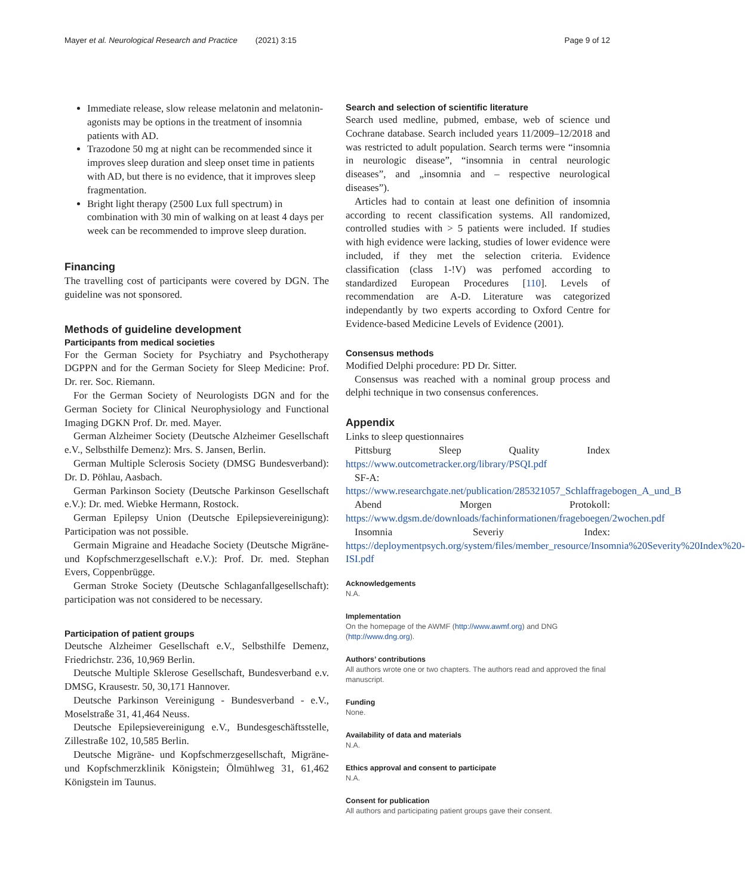Mayer et al. Neurological Research and Practice (2021) 3:15 Page 9 of 12
Immediate release, slow release melatonin and melatonin-agonists may be options in the treatment of insomnia patients with AD.
Trazodone 50 mg at night can be recommended since it improves sleep duration and sleep onset time in patients with AD, but there is no evidence, that it improves sleep fragmentation.
Bright light therapy (2500 Lux full spectrum) in combination with 30 min of walking on at least 4 days per week can be recommended to improve sleep duration.
Financing
The travelling cost of participants were covered by DGN. The guideline was not sponsored.
Methods of guideline development
Participants from medical societies
For the German Society for Psychiatry and Psychotherapy DGPPN and for the German Society for Sleep Medicine: Prof. Dr. rer. Soc. Riemann.
For the German Society of Neurologists DGN and for the German Society for Clinical Neurophysiology and Functional Imaging DGKN Prof. Dr. med. Mayer.
German Alzheimer Society (Deutsche Alzheimer Gesellschaft e.V., Selbsthilfe Demenz): Mrs. S. Jansen, Berlin.
German Multiple Sclerosis Society (DMSG Bundesverband): Dr. D. Pöhlau, Aasbach.
German Parkinson Society (Deutsche Parkinson Gesellschaft e.V.): Dr. med. Wiebke Hermann, Rostock.
German Epilepsy Union (Deutsche Epilepsievereinigung): Participation was not possible.
Germain Migraine and Headache Society (Deutsche Migräne- und Kopfschmerzgesellschaft e.V.): Prof. Dr. med. Stephan Evers, Coppenbrügge.
German Stroke Society (Deutsche Schlaganfallgesellschaft): participation was not considered to be necessary.
Participation of patient groups
Deutsche Alzheimer Gesellschaft e.V., Selbsthilfe Demenz, Friedrichstr. 236, 10,969 Berlin.
Deutsche Multiple Sklerose Gesellschaft, Bundesverband e.v. DMSG, Krausestr. 50, 30,171 Hannover.
Deutsche Parkinson Vereinigung - Bundesverband - e.V., Moselstraße 31, 41,464 Neuss.
Deutsche Epilepsievereinigung e.V., Bundesgeschäftsstelle, Zillestraße 102, 10,585 Berlin.
Deutsche Migräne- und Kopfschmerzgesellschaft, Migräne- und Kopfschmerzklinik Königstein; Ölmühlweg 31, 61,462 Königstein im Taunus.
Search and selection of scientific literature
Search used medline, pubmed, embase, web of science und Cochrane database. Search included years 11/2009–12/2018 and was restricted to adult population. Search terms were “insomnia in neurologic disease”, “insomnia in central neurologic diseases”, and „insomnia and – respective neurological diseases”).
Articles had to contain at least one definition of insomnia according to recent classification systems. All randomized, controlled studies with > 5 patients were included. If studies with high evidence were lacking, studies of lower evidence were included, if they met the selection criteria. Evidence classification (class 1-!V) was perfomed according to standardized European Procedures [110]. Levels of recommendation are A-D. Literature was categorized independantly by two experts according to Oxford Centre for Evidence-based Medicine Levels of Evidence (2001).
Consensus methods
Modified Delphi procedure: PD Dr. Sitter.
Consensus was reached with a nominal group process and delphi technique in two consensus conferences.
Appendix
Links to sleep questionnaires
Pittsburg Sleep Quality Index https://www.outcometracker.org/library/PSQI.pdf
SF-A: https://www.researchgate.net/publication/285321057_Schlaffragebogen_A_und_B
Abend Morgen Protokoll: https://www.dgsm.de/downloads/fachinformationen/frageboegen/2wochen.pdf
Insomnia Severiy Index: https://deploymentpsych.org/system/files/member_resource/Insomnia%20Severity%20Index%20-ISI.pdf
Acknowledgements
N.A.
Implementation
On the homepage of the AWMF (http://www.awmf.org) and DNG (http://www.dng.org).
Authors’ contributions
All authors wrote one or two chapters. The authors read and approved the final manuscript.
Funding
None.
Availability of data and materials
N.A.
Ethics approval and consent to participate
N.A.
Consent for publication
All authors and participating patient groups gave their consent.